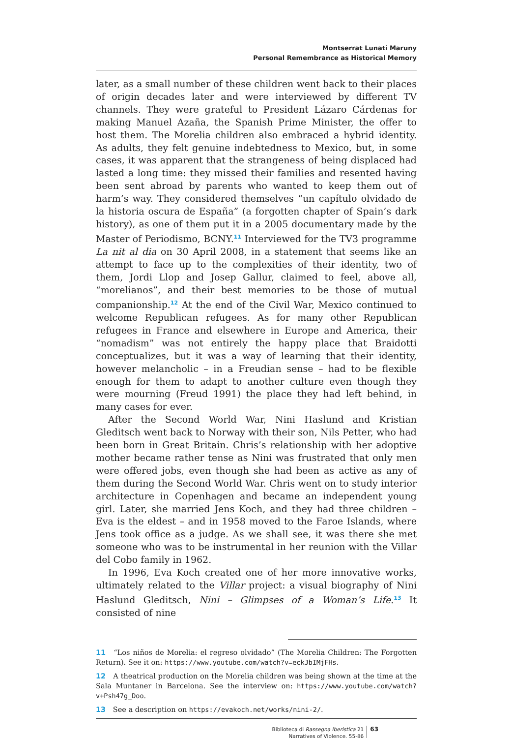Montserrat Lunati Maruny
Personal Remembrance as Historical Memory
later, as a small number of these children went back to their places of origin decades later and were interviewed by different TV channels. They were grateful to President Lázaro Cárdenas for making Manuel Azaña, the Spanish Prime Minister, the offer to host them. The Morelia children also embraced a hybrid identity. As adults, they felt genuine indebtedness to Mexico, but, in some cases, it was apparent that the strangeness of being displaced had lasted a long time: they missed their families and resented having been sent abroad by parents who wanted to keep them out of harm’s way. They considered themselves “un capítulo olvidado de la historia oscura de España” (a forgotten chapter of Spain’s dark history), as one of them put it in a 2005 documentary made by the Master of Periodismo, BCNY.<sup>11</sup> Interviewed for the TV3 programme La nit al dia on 30 April 2008, in a statement that seems like an attempt to face up to the complexities of their identity, two of them, Jordi Llop and Josep Gallur, claimed to feel, above all, “morelianos”, and their best memories to be those of mutual companionship.<sup>12</sup> At the end of the Civil War, Mexico continued to welcome Republican refugees. As for many other Republican refugees in France and elsewhere in Europe and America, their “nomadism” was not entirely the happy place that Braidotti conceptualizes, but it was a way of learning that their identity, however melancholic – in a Freudian sense – had to be flexible enough for them to adapt to another culture even though they were mourning (Freud 1991) the place they had left behind, in many cases for ever.
After the Second World War, Nini Haslund and Kristian Gleditsch went back to Norway with their son, Nils Petter, who had been born in Great Britain. Chris’s relationship with her adoptive mother became rather tense as Nini was frustrated that only men were offered jobs, even though she had been as active as any of them during the Second World War. Chris went on to study interior architecture in Copenhagen and became an independent young girl. Later, she married Jens Koch, and they had three children – Eva is the eldest – and in 1958 moved to the Faroe Islands, where Jens took office as a judge. As we shall see, it was there she met someone who was to be instrumental in her reunion with the Villar del Cobo family in 1962.
In 1996, Eva Koch created one of her more innovative works, ultimately related to the Villar project: a visual biography of Nini Haslund Gleditsch, Nini – Glimpses of a Woman’s Life.<sup>13</sup> It consisted of nine
11 “Los niños de Morelia: el regreso olvidado” (The Morelia Children: The Forgotten Return). See it on: https://www.youtube.com/watch?v=eckJbIMjFHs.
12 A theatrical production on the Morelia children was being shown at the time at the Sala Muntaner in Barcelona. See the interview on: https://www.youtube.com/watch?v+Psh47g_Doo.
13 See a description on https://evakoch.net/works/nini-2/.
Biblioteca di Rassegna iberistica 21
Narratives of Violence, 55-86
63